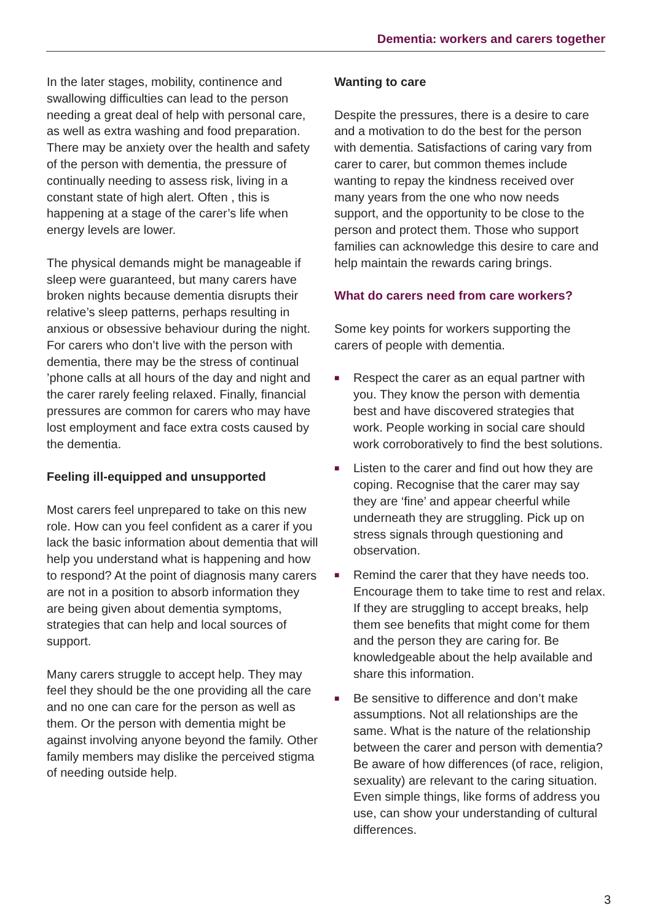Dementia: workers and carers together
In the later stages, mobility, continence and swallowing difficulties can lead to the person needing a great deal of help with personal care, as well as extra washing and food preparation. There may be anxiety over the health and safety of the person with dementia, the pressure of continually needing to assess risk, living in a constant state of high alert. Often , this is happening at a stage of the carer’s life when energy levels are lower.
The physical demands might be manageable if sleep were guaranteed, but many carers have broken nights because dementia disrupts their relative’s sleep patterns, perhaps resulting in anxious or obsessive behaviour during the night. For carers who don’t live with the person with dementia, there may be the stress of continual ’phone calls at all hours of the day and night and the carer rarely feeling relaxed. Finally, financial pressures are common for carers who may have lost employment and face extra costs caused by the dementia.
Feeling ill-equipped and unsupported
Most carers feel unprepared to take on this new role. How can you feel confident as a carer if you lack the basic information about dementia that will help you understand what is happening and how to respond? At the point of diagnosis many carers are not in a position to absorb information they are being given about dementia symptoms, strategies that can help and local sources of support.
Many carers struggle to accept help. They may feel they should be the one providing all the care and no one can care for the person as well as them. Or the person with dementia might be against involving anyone beyond the family. Other family members may dislike the perceived stigma of needing outside help.
Wanting to care
Despite the pressures, there is a desire to care and a motivation to do the best for the person with dementia. Satisfactions of caring vary from carer to carer, but common themes include wanting to repay the kindness received over many years from the one who now needs support, and the opportunity to be close to the person and protect them. Those who support families can acknowledge this desire to care and help maintain the rewards caring brings.
What do carers need from care workers?
Some key points for workers supporting the carers of people with dementia.
■ Respect the carer as an equal partner with you. They know the person with dementia best and have discovered strategies that work. People working in social care should work corroboratively to find the best solutions.
■ Listen to the carer and find out how they are coping. Recognise that the carer may say they are ‘fine’ and appear cheerful while underneath they are struggling. Pick up on stress signals through questioning and observation.
■ Remind the carer that they have needs too. Encourage them to take time to rest and relax. If they are struggling to accept breaks, help them see benefits that might come for them and the person they are caring for. Be knowledgeable about the help available and share this information.
■ Be sensitive to difference and don’t make assumptions. Not all relationships are the same. What is the nature of the relationship between the carer and person with dementia? Be aware of how differences (of race, religion, sexuality) are relevant to the caring situation. Even simple things, like forms of address you use, can show your understanding of cultural differences.
3